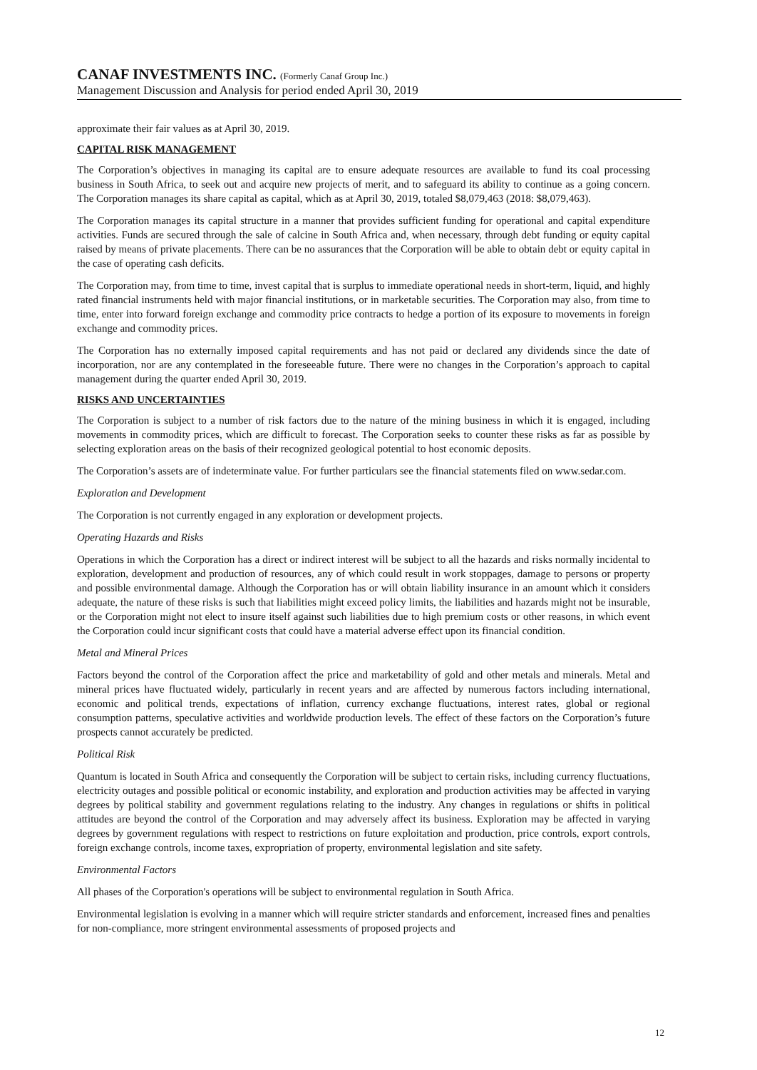CANAF INVESTMENTS INC. (Formerly Canaf Group Inc.)
Management Discussion and Analysis for period ended April 30, 2019
approximate their fair values as at April 30, 2019.
CAPITAL RISK MANAGEMENT
The Corporation’s objectives in managing its capital are to ensure adequate resources are available to fund its coal processing business in South Africa, to seek out and acquire new projects of merit, and to safeguard its ability to continue as a going concern. The Corporation manages its share capital as capital, which as at April 30, 2019, totaled $8,079,463 (2018: $8,079,463).
The Corporation manages its capital structure in a manner that provides sufficient funding for operational and capital expenditure activities. Funds are secured through the sale of calcine in South Africa and, when necessary, through debt funding or equity capital raised by means of private placements. There can be no assurances that the Corporation will be able to obtain debt or equity capital in the case of operating cash deficits.
The Corporation may, from time to time, invest capital that is surplus to immediate operational needs in short-term, liquid, and highly rated financial instruments held with major financial institutions, or in marketable securities. The Corporation may also, from time to time, enter into forward foreign exchange and commodity price contracts to hedge a portion of its exposure to movements in foreign exchange and commodity prices.
The Corporation has no externally imposed capital requirements and has not paid or declared any dividends since the date of incorporation, nor are any contemplated in the foreseeable future. There were no changes in the Corporation’s approach to capital management during the quarter ended April 30, 2019.
RISKS AND UNCERTAINTIES
The Corporation is subject to a number of risk factors due to the nature of the mining business in which it is engaged, including movements in commodity prices, which are difficult to forecast. The Corporation seeks to counter these risks as far as possible by selecting exploration areas on the basis of their recognized geological potential to host economic deposits.
The Corporation’s assets are of indeterminate value. For further particulars see the financial statements filed on www.sedar.com.
Exploration and Development
The Corporation is not currently engaged in any exploration or development projects.
Operating Hazards and Risks
Operations in which the Corporation has a direct or indirect interest will be subject to all the hazards and risks normally incidental to exploration, development and production of resources, any of which could result in work stoppages, damage to persons or property and possible environmental damage. Although the Corporation has or will obtain liability insurance in an amount which it considers adequate, the nature of these risks is such that liabilities might exceed policy limits, the liabilities and hazards might not be insurable, or the Corporation might not elect to insure itself against such liabilities due to high premium costs or other reasons, in which event the Corporation could incur significant costs that could have a material adverse effect upon its financial condition.
Metal and Mineral Prices
Factors beyond the control of the Corporation affect the price and marketability of gold and other metals and minerals. Metal and mineral prices have fluctuated widely, particularly in recent years and are affected by numerous factors including international, economic and political trends, expectations of inflation, currency exchange fluctuations, interest rates, global or regional consumption patterns, speculative activities and worldwide production levels. The effect of these factors on the Corporation’s future prospects cannot accurately be predicted.
Political Risk
Quantum is located in South Africa and consequently the Corporation will be subject to certain risks, including currency fluctuations, electricity outages and possible political or economic instability, and exploration and production activities may be affected in varying degrees by political stability and government regulations relating to the industry. Any changes in regulations or shifts in political attitudes are beyond the control of the Corporation and may adversely affect its business. Exploration may be affected in varying degrees by government regulations with respect to restrictions on future exploitation and production, price controls, export controls, foreign exchange controls, income taxes, expropriation of property, environmental legislation and site safety.
Environmental Factors
All phases of the Corporation's operations will be subject to environmental regulation in South Africa.
Environmental legislation is evolving in a manner which will require stricter standards and enforcement, increased fines and penalties for non-compliance, more stringent environmental assessments of proposed projects and
12